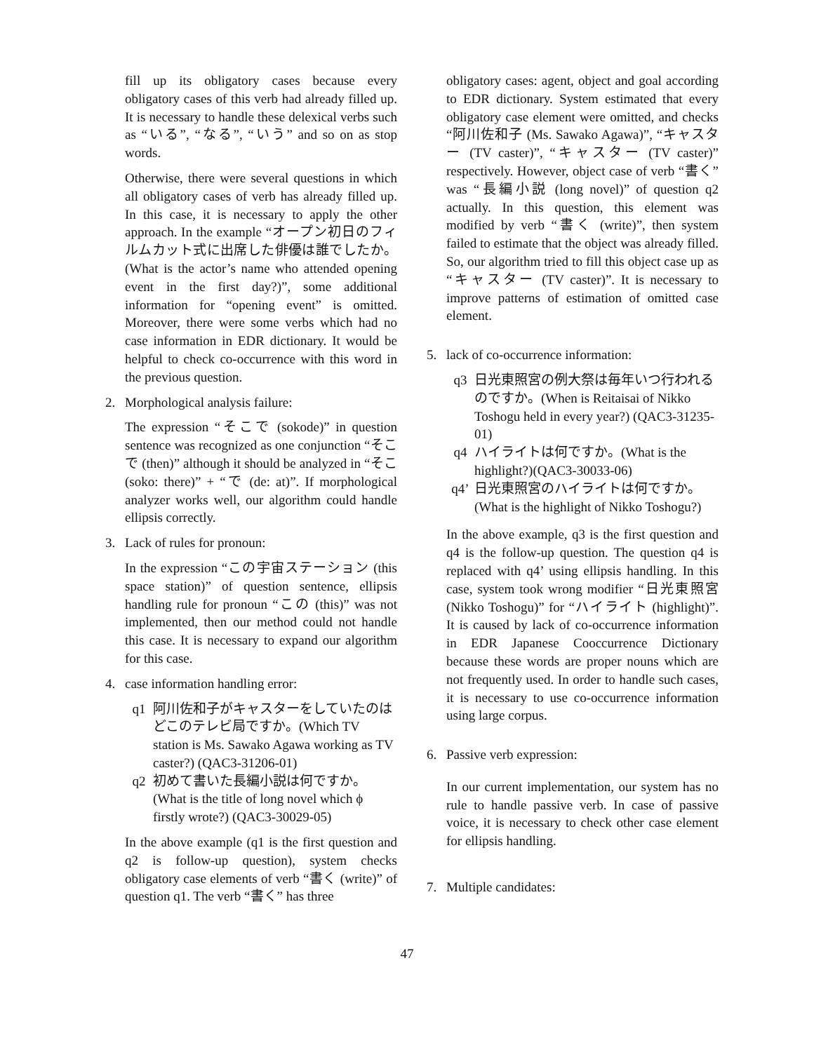fill up its obligatory cases because every obligatory cases of this verb had already filled up. It is necessary to handle these delexical verbs such as “いる”, “なる”, “いう” and so on as stop words.
Otherwise, there were several questions in which all obligatory cases of verb has already filled up. In this case, it is necessary to apply the other approach. In the example “オープン初日のフィルムカット式に出席した俳優は誰でしたか。(What is the actor’s name who attended opening event in the first day?)”, some additional information for “opening event” is omitted. Moreover, there were some verbs which had no case information in EDR dictionary. It would be helpful to check co-occurrence with this word in the previous question.
2. Morphological analysis failure:
The expression “そこで (sokode)” in question sentence was recognized as one conjunction “そこで (then)” although it should be analyzed in “そこ (soko: there)” + “で (de: at)”. If morphological analyzer works well, our algorithm could handle ellipsis correctly.
3. Lack of rules for pronoun:
In the expression “この宇宙ステーション (this space station)” of question sentence, ellipsis handling rule for pronoun “この (this)” was not implemented, then our method could not handle this case. It is necessary to expand our algorithm for this case.
4. case information handling error:
q1 阿川佐和子がキャスターをしていたのはどこのテレビ局ですか。(Which TV station is Ms. Sawako Agawa working as TV caster?) (QAC3-31206-01)
q2 初めて書いた長編小説は何ですか。(What is the title of long novel which ϕ firstly wrote?) (QAC3-30029-05)
In the above example (q1 is the first question and q2 is follow-up question), system checks obligatory case elements of verb “書く (write)” of question q1. The verb “書く” has three
obligatory cases: agent, object and goal according to EDR dictionary. System estimated that every obligatory case element were omitted, and checks “阿川佐和子 (Ms. Sawako Agawa)”, “キャスター (TV caster)”, “キャスター (TV caster)” respectively. However, object case of verb “書く” was “長編小説 (long novel)” of question q2 actually. In this question, this element was modified by verb “書く (write)”, then system failed to estimate that the object was already filled. So, our algorithm tried to fill this object case up as “キャスター (TV caster)”. It is necessary to improve patterns of estimation of omitted case element.
5. lack of co-occurrence information:
q3 日光東照宮の例大祭は毎年いつ行われるのですか。(When is Reitaisai of Nikko Toshogu held in every year?) (QAC3-31235-01)
q4 ハイライトは何ですか。(What is the highlight?)(QAC3-30033-06)
q4’ 日光東照宮のハイライトは何ですか。(What is the highlight of Nikko Toshogu?)
In the above example, q3 is the first question and q4 is the follow-up question. The question q4 is replaced with q4’ using ellipsis handling. In this case, system took wrong modifier “日光東照宮 (Nikko Toshogu)” for “ハイライト (highlight)”. It is caused by lack of co-occurrence information in EDR Japanese Cooccurrence Dictionary because these words are proper nouns which are not frequently used. In order to handle such cases, it is necessary to use co-occurrence information using large corpus.
6. Passive verb expression:
In our current implementation, our system has no rule to handle passive verb. In case of passive voice, it is necessary to check other case element for ellipsis handling.
7. Multiple candidates:
47